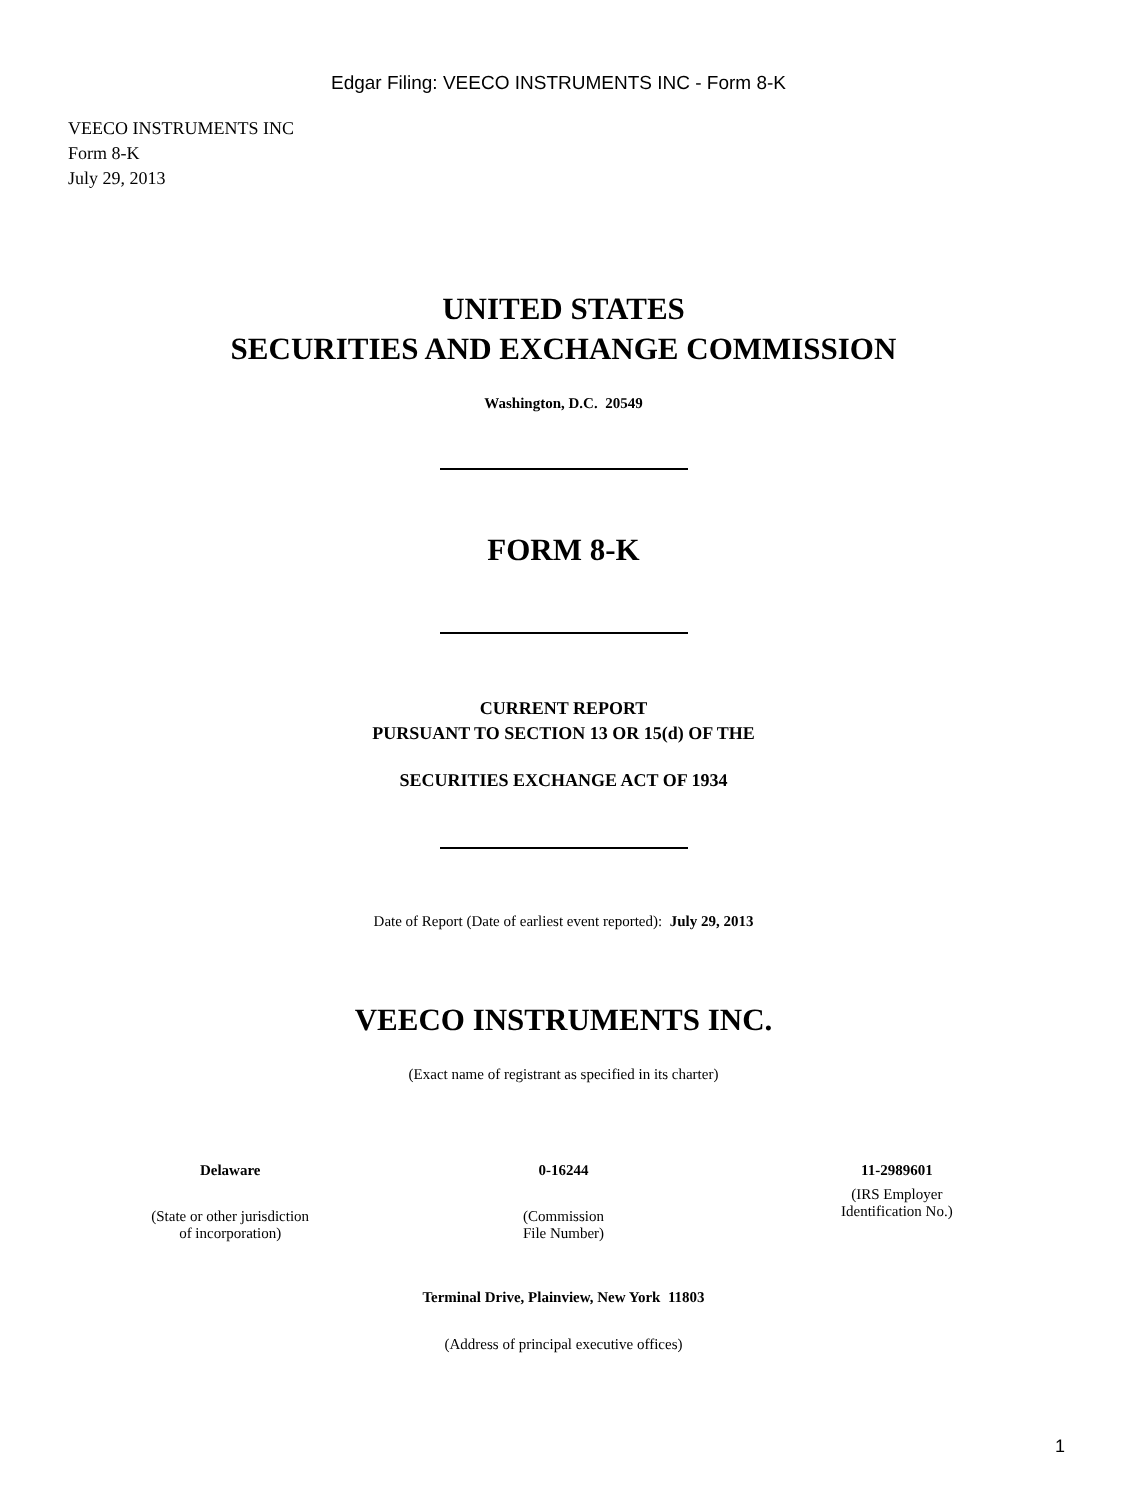Edgar Filing: VEECO INSTRUMENTS INC - Form 8-K
VEECO INSTRUMENTS INC
Form 8-K
July 29, 2013
UNITED STATES
SECURITIES AND EXCHANGE COMMISSION
Washington, D.C. 20549
FORM 8-K
CURRENT REPORT
PURSUANT TO SECTION 13 OR 15(d) OF THE
SECURITIES EXCHANGE ACT OF 1934
Date of Report (Date of earliest event reported): July 29, 2013
VEECO INSTRUMENTS INC.
(Exact name of registrant as specified in its charter)
| Delaware | 0-16244 | 11-2989601 |
| --- | --- | --- |
| (State or other jurisdiction of incorporation) | (Commission File Number) | (IRS Employer Identification No.) |
Terminal Drive, Plainview, New York 11803
(Address of principal executive offices)
1